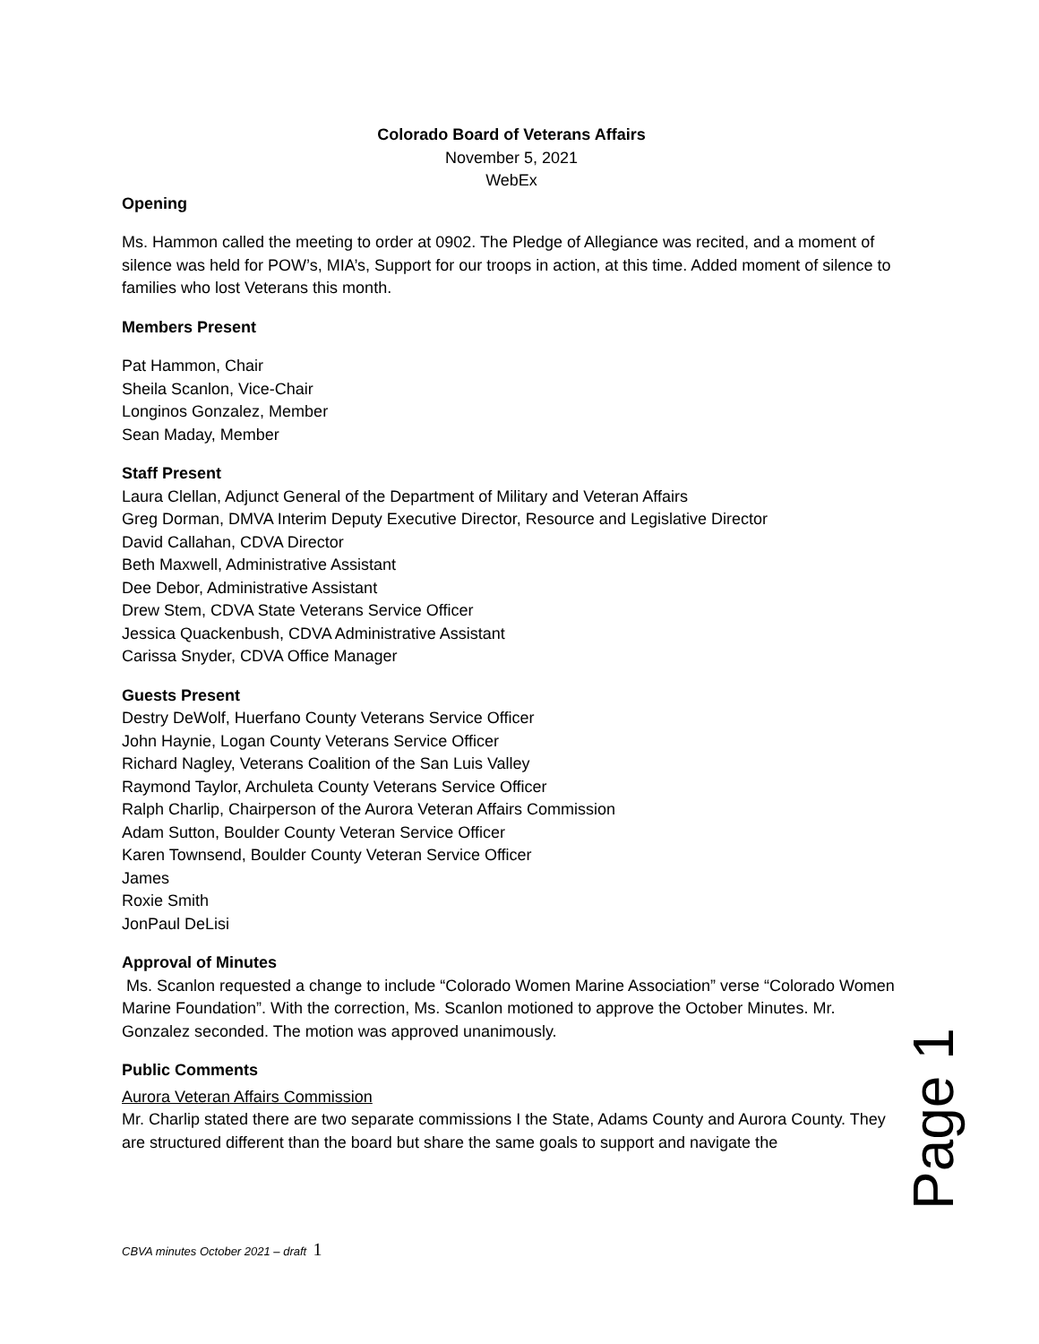Colorado Board of Veterans Affairs
November 5, 2021
WebEx
Opening
Ms. Hammon called the meeting to order at 0902. The Pledge of Allegiance was recited, and a moment of silence was held for POW’s, MIA’s, Support for our troops in action, at this time. Added moment of silence to families who lost Veterans this month.
Members Present
Pat Hammon, Chair
Sheila Scanlon, Vice-Chair
Longinos Gonzalez, Member
Sean Maday, Member
Staff Present
Laura Clellan, Adjunct General of the Department of Military and Veteran Affairs
Greg Dorman, DMVA Interim Deputy Executive Director, Resource and Legislative Director
David Callahan, CDVA Director
Beth Maxwell, Administrative Assistant
Dee Debor, Administrative Assistant
Drew Stem, CDVA State Veterans Service Officer
Jessica Quackenbush, CDVA Administrative Assistant
Carissa Snyder, CDVA Office Manager
Guests Present
Destry DeWolf, Huerfano County Veterans Service Officer
John Haynie, Logan County Veterans Service Officer
Richard Nagley, Veterans Coalition of the San Luis Valley
Raymond Taylor, Archuleta County Veterans Service Officer
Ralph Charlip, Chairperson of the Aurora Veteran Affairs Commission
Adam Sutton, Boulder County Veteran Service Officer
Karen Townsend, Boulder County Veteran Service Officer
James
Roxie Smith
JonPaul DeLisi
Approval of Minutes
Ms. Scanlon requested a change to include “Colorado Women Marine Association” verse “Colorado Women Marine Foundation”. With the correction, Ms. Scanlon motioned to approve the October Minutes. Mr. Gonzalez seconded. The motion was approved unanimously.
Public Comments
Aurora Veteran Affairs Commission
Mr. Charlip stated there are two separate commissions I the State, Adams County and Aurora County. They are structured different than the board but share the same goals to support and navigate the
Page 1
CBVA minutes October 2021 – draft 1